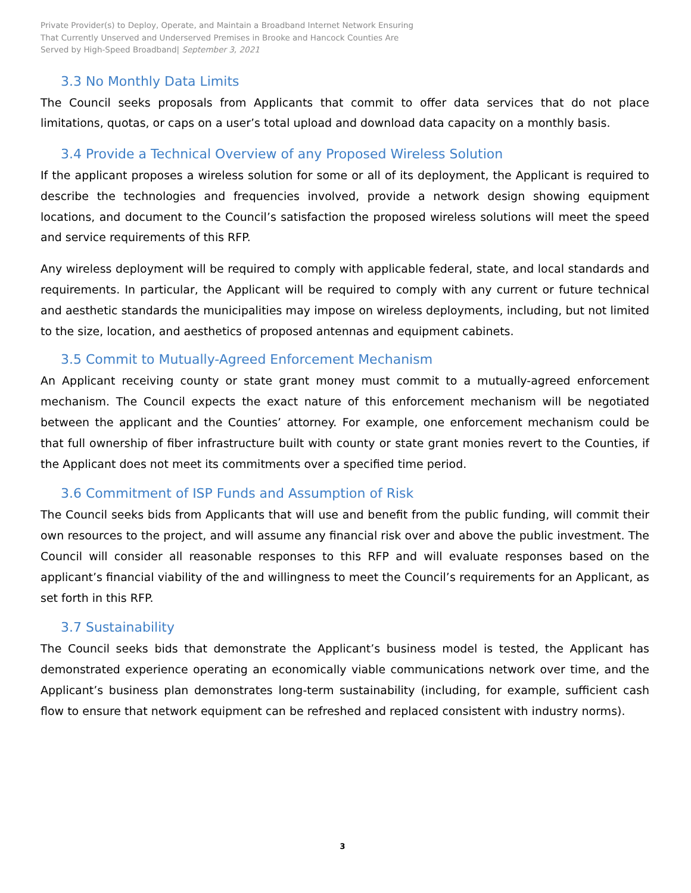Private Provider(s) to Deploy, Operate, and Maintain a Broadband Internet Network Ensuring
That Currently Unserved and Underserved Premises in Brooke and Hancock Counties Are
Served by High-Speed Broadband| September 3, 2021
3.3 No Monthly Data Limits
The Council seeks proposals from Applicants that commit to offer data services that do not place limitations, quotas, or caps on a user’s total upload and download data capacity on a monthly basis.
3.4 Provide a Technical Overview of any Proposed Wireless Solution
If the applicant proposes a wireless solution for some or all of its deployment, the Applicant is required to describe the technologies and frequencies involved, provide a network design showing equipment locations, and document to the Council’s satisfaction the proposed wireless solutions will meet the speed and service requirements of this RFP.
Any wireless deployment will be required to comply with applicable federal, state, and local standards and requirements. In particular, the Applicant will be required to comply with any current or future technical and aesthetic standards the municipalities may impose on wireless deployments, including, but not limited to the size, location, and aesthetics of proposed antennas and equipment cabinets.
3.5 Commit to Mutually-Agreed Enforcement Mechanism
An Applicant receiving county or state grant money must commit to a mutually-agreed enforcement mechanism. The Council expects the exact nature of this enforcement mechanism will be negotiated between the applicant and the Counties’ attorney. For example, one enforcement mechanism could be that full ownership of fiber infrastructure built with county or state grant monies revert to the Counties, if the Applicant does not meet its commitments over a specified time period.
3.6 Commitment of ISP Funds and Assumption of Risk
The Council seeks bids from Applicants that will use and benefit from the public funding, will commit their own resources to the project, and will assume any financial risk over and above the public investment. The Council will consider all reasonable responses to this RFP and will evaluate responses based on the applicant’s financial viability of the and willingness to meet the Council’s requirements for an Applicant, as set forth in this RFP.
3.7 Sustainability
The Council seeks bids that demonstrate the Applicant’s business model is tested, the Applicant has demonstrated experience operating an economically viable communications network over time, and the Applicant’s business plan demonstrates long-term sustainability (including, for example, sufficient cash flow to ensure that network equipment can be refreshed and replaced consistent with industry norms).
3